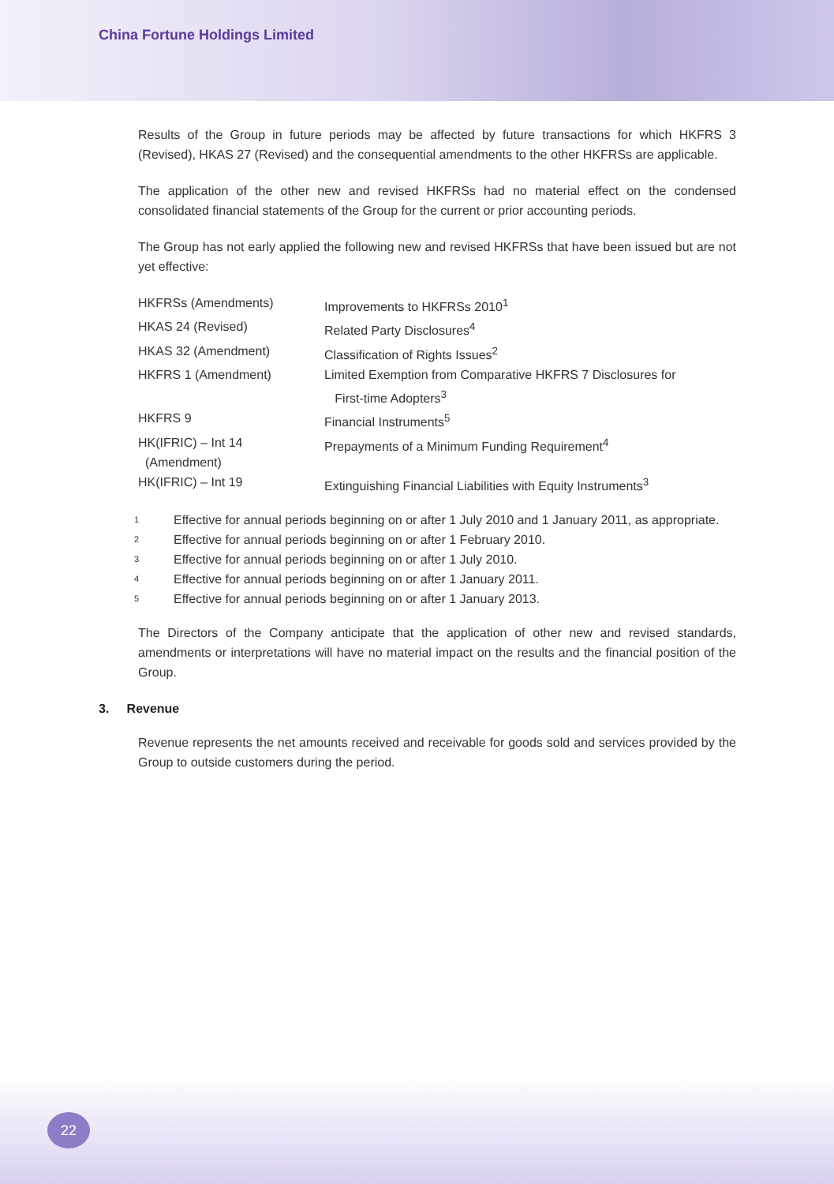China Fortune Holdings Limited
Results of the Group in future periods may be affected by future transactions for which HKFRS 3 (Revised), HKAS 27 (Revised) and the consequential amendments to the other HKFRSs are applicable.
The application of the other new and revised HKFRSs had no material effect on the condensed consolidated financial statements of the Group for the current or prior accounting periods.
The Group has not early applied the following new and revised HKFRSs that have been issued but are not yet effective:
| HKFRSs (Amendments) | Improvements to HKFRSs 2010<sup>1</sup> |
| HKAS 24 (Revised) | Related Party Disclosures<sup>4</sup> |
| HKAS 32 (Amendment) | Classification of Rights Issues<sup>2</sup> |
| HKFRS 1 (Amendment) | Limited Exemption from Comparative HKFRS 7 Disclosures for First-time Adopters<sup>3</sup> |
| HKFRS 9 | Financial Instruments<sup>5</sup> |
| HK(IFRIC) – Int 14 (Amendment) | Prepayments of a Minimum Funding Requirement<sup>4</sup> |
| HK(IFRIC) – Int 19 | Extinguishing Financial Liabilities with Equity Instruments<sup>3</sup> |
| 1 | Effective for annual periods beginning on or after 1 July 2010 and 1 January 2011, as appropriate. |
| 2 | Effective for annual periods beginning on or after 1 February 2010. |
| 3 | Effective for annual periods beginning on or after 1 July 2010. |
| 4 | Effective for annual periods beginning on or after 1 January 2011. |
| 5 | Effective for annual periods beginning on or after 1 January 2013. |
The Directors of the Company anticipate that the application of other new and revised standards, amendments or interpretations will have no material impact on the results and the financial position of the Group.
3. Revenue
Revenue represents the net amounts received and receivable for goods sold and services provided by the Group to outside customers during the period.
22